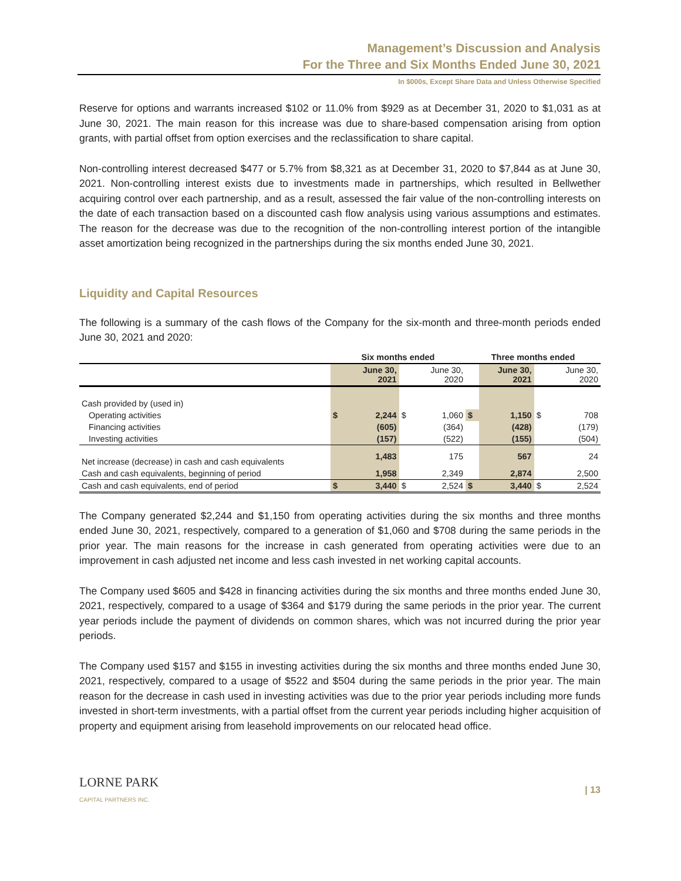Management’s Discussion and Analysis
For the Three and Six Months Ended June 30, 2021
In $000s, Except Share Data and Unless Otherwise Specified
Reserve for options and warrants increased $102 or 11.0% from $929 as at December 31, 2020 to $1,031 as at June 30, 2021. The main reason for this increase was due to share-based compensation arising from option grants, with partial offset from option exercises and the reclassification to share capital.
Non-controlling interest decreased $477 or 5.7% from $8,321 as at December 31, 2020 to $7,844 as at June 30, 2021. Non-controlling interest exists due to investments made in partnerships, which resulted in Bellwether acquiring control over each partnership, and as a result, assessed the fair value of the non-controlling interests on the date of each transaction based on a discounted cash flow analysis using various assumptions and estimates. The reason for the decrease was due to the recognition of the non-controlling interest portion of the intangible asset amortization being recognized in the partnerships during the six months ended June 30, 2021.
Liquidity and Capital Resources
The following is a summary of the cash flows of the Company for the six-month and three-month periods ended June 30, 2021 and 2020:
| | Six months ended | | | | Three months ended | | | |
| --- | --- | --- | --- | --- | --- | --- | --- | --- |
| | | June 30, 2021 | | June 30, 2020 | | June 30, 2021 | | June 30, 2020 |
| Cash provided by (used in) | | | | | | | | |
| Operating activities | $ | 2,244 | $ | 1,060 | $ | 1,150 | $ | 708 |
| Financing activities | | (605) | | (364) | | (428) | | (179) |
| Investing activities | | (157) | | (522) | | (155) | | (504) |
| Net increase (decrease) in cash and cash equivalents | | 1,483 | | 175 | | 567 | | 24 |
| Cash and cash equivalents, beginning of period | | 1,958 | | 2,349 | | 2,874 | | 2,500 |
| Cash and cash equivalents, end of period | $ | 3,440 | $ | 2,524 | $ | 3,440 | $ | 2,524 |
The Company generated $2,244 and $1,150 from operating activities during the six months and three months ended June 30, 2021, respectively, compared to a generation of $1,060 and $708 during the same periods in the prior year. The main reasons for the increase in cash generated from operating activities were due to an improvement in cash adjusted net income and less cash invested in net working capital accounts.
The Company used $605 and $428 in financing activities during the six months and three months ended June 30, 2021, respectively, compared to a usage of $364 and $179 during the same periods in the prior year. The current year periods include the payment of dividends on common shares, which was not incurred during the prior year periods.
The Company used $157 and $155 in investing activities during the six months and three months ended June 30, 2021, respectively, compared to a usage of $522 and $504 during the same periods in the prior year. The main reason for the decrease in cash used in investing activities was due to the prior year periods including more funds invested in short-term investments, with a partial offset from the current year periods including higher acquisition of property and equipment arising from leasehold improvements on our relocated head office.
LORNE PARK
CAPITAL PARTNERS INC.
| 13